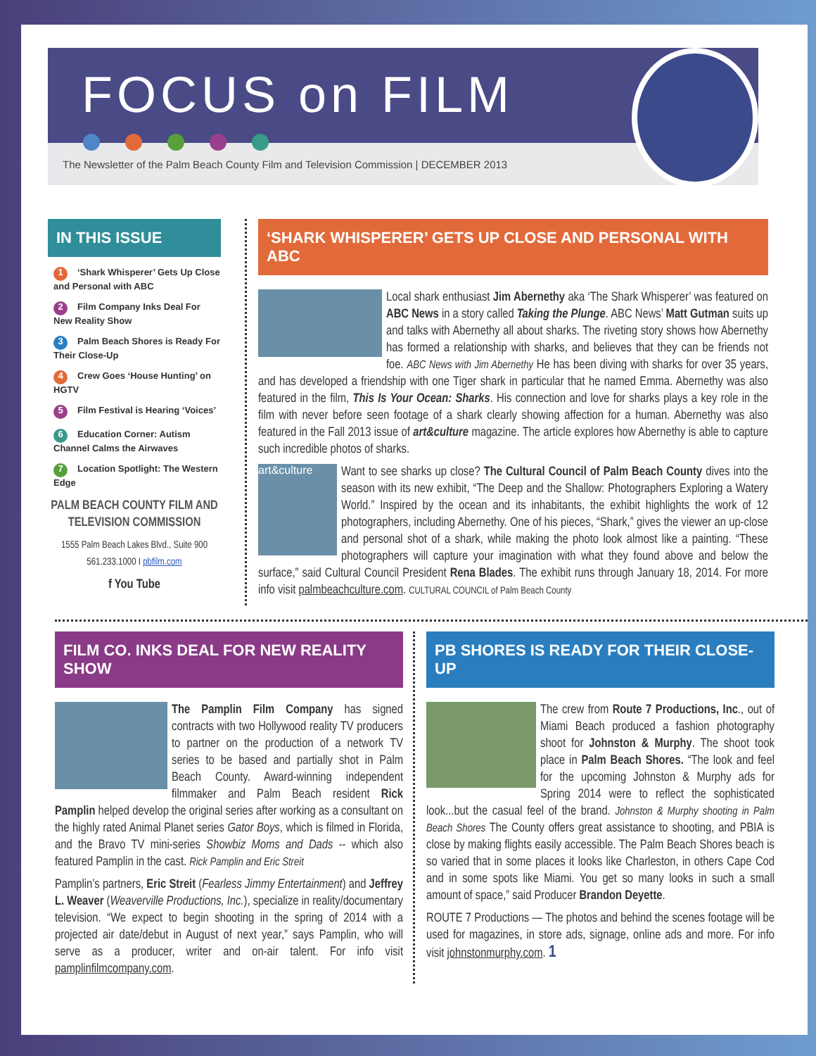FOCUS on FILM
The Newsletter of the Palm Beach County Film and Television Commission | DECEMBER 2013
IN THIS ISSUE
1 ‘Shark Whisperer’ Gets Up Close and Personal with ABC
2 Film Company Inks Deal For New Reality Show
3 Palm Beach Shores is Ready For Their Close-Up
4 Crew Goes ‘House Hunting’ on HGTV
5 Film Festival is Hearing ‘Voices’
6 Education Corner: Autism Channel Calms the Airwaves
7 Location Spotlight: The Western Edge
PALM BEACH COUNTY FILM AND TELEVISION COMMISSION
1555 Palm Beach Lakes Blvd., Suite 900
561.233.1000 I pbfilm.com
f You Tube
‘SHARK WHISPERER’ GETS UP CLOSE AND PERSONAL WITH ABC
Local shark enthusiast Jim Abernethy aka ‘The Shark Whisperer’ was featured on ABC News in a story called Taking the Plunge. ABC News’ Matt Gutman suits up and talks with Abernethy all about sharks. The riveting story shows how Abernethy has formed a relationship with sharks, and believes that they can be friends not foe. ABC News with Jim Abernethy He has been diving with sharks for over 35 years, and has developed a friendship with one Tiger shark in particular that he named Emma. Abernethy was also featured in the film, This Is Your Ocean: Sharks. His connection and love for sharks plays a key role in the film with never before seen footage of a shark clearly showing affection for a human. Abernethy was also featured in the Fall 2013 issue of art&culture magazine. The article explores how Abernethy is able to capture such incredible photos of sharks.
art&culture
Want to see sharks up close? The Cultural Council of Palm Beach County dives into the season with its new exhibit, “The Deep and the Shallow: Photographers Exploring a Watery World.” Inspired by the ocean and its inhabitants, the exhibit highlights the work of 12 photographers, including Abernethy. One of his pieces, “Shark,” gives the viewer an up-close and personal shot of a shark, while making the photo look almost like a painting. “These photographers will capture your imagination with what they found above and below the surface,” said Cultural Council President Rena Blades. The exhibit runs through January 18, 2014. For more info visit palmbeachculture.com. CULTURAL COUNCIL of Palm Beach County
FILM CO. INKS DEAL FOR NEW REALITY SHOW
The Pamplin Film Company has signed contracts with two Hollywood reality TV producers to partner on the production of a network TV series to be based and partially shot in Palm Beach County. Award-winning independent filmmaker and Palm Beach resident Rick Pamplin helped develop the original series after working as a consultant on the highly rated Animal Planet series Gator Boys, which is filmed in Florida, and the Bravo TV mini-series Showbiz Moms and Dads -- which also featured Pamplin in the cast. Rick Pamplin and Eric Streit
Pamplin’s partners, Eric Streit (Fearless Jimmy Entertainment) and Jeffrey L. Weaver (Weaverville Productions, Inc.), specialize in reality/documentary television. “We expect to begin shooting in the spring of 2014 with a projected air date/debut in August of next year,” says Pamplin, who will serve as a producer, writer and on-air talent. For info visit pamplinfilmcompany.com.
PB SHORES IS READY FOR THEIR CLOSE-UP
The crew from Route 7 Productions, Inc., out of Miami Beach produced a fashion photography shoot for Johnston & Murphy. The shoot took place in Palm Beach Shores. “The look and feel for the upcoming Johnston & Murphy ads for Spring 2014 were to reflect the sophisticated look...but the casual feel of the brand. Johnston & Murphy shooting in Palm Beach Shores The County offers great assistance to shooting, and PBIA is close by making flights easily accessible. The Palm Beach Shores beach is so varied that in some places it looks like Charleston, in others Cape Cod and in some spots like Miami. You get so many looks in such a small amount of space,” said Producer Brandon Deyette.
ROUTE 7 Productions — The photos and behind the scenes footage will be used for magazines, in store ads, signage, online ads and more. For info visit johnstonmurphy.com. 1